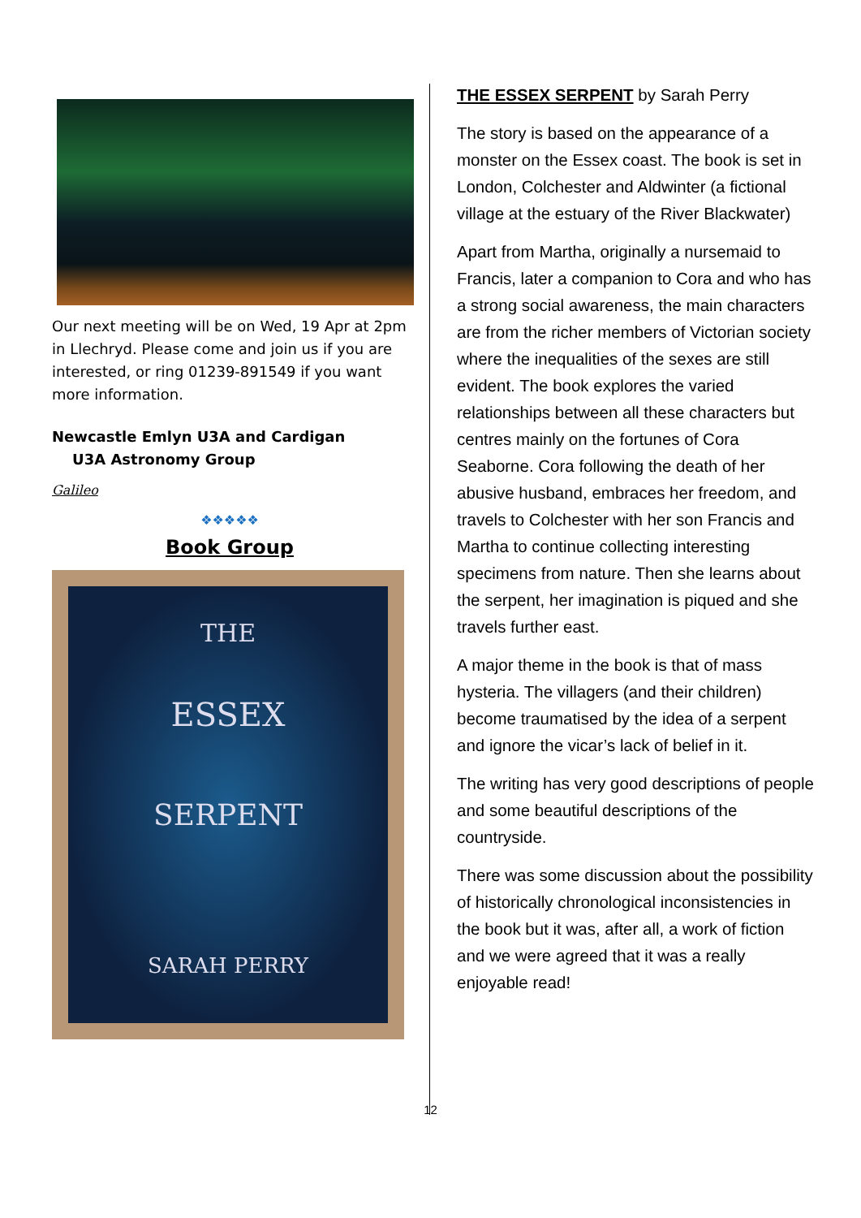Our next meeting will be on Wed, 19 Apr at 2pm in Llechryd. Please come and join us if you are interested, or ring 01239-891549 if you want more information.
Newcastle Emlyn U3A and Cardigan
U3A Astronomy Group
Galileo
❖❖❖❖❖
Book Group
THE
ESSEX
SERPENT
SARAH PERRY
THE ESSEX SERPENT by Sarah Perry
The story is based on the appearance of a monster on the Essex coast. The book is set in London, Colchester and Aldwinter (a fictional village at the estuary of the River Blackwater)
Apart from Martha, originally a nursemaid to Francis, later a companion to Cora and who has a strong social awareness, the main characters are from the richer members of Victorian society where the inequalities of the sexes are still evident. The book explores the varied relationships between all these characters but centres mainly on the fortunes of Cora Seaborne. Cora following the death of her abusive husband, embraces her freedom, and travels to Colchester with her son Francis and Martha to continue collecting interesting specimens from nature. Then she learns about the serpent, her imagination is piqued and she travels further east.
A major theme in the book is that of mass hysteria. The villagers (and their children) become traumatised by the idea of a serpent and ignore the vicar’s lack of belief in it.
The writing has very good descriptions of people and some beautiful descriptions of the countryside.
There was some discussion about the possibility of historically chronological inconsistencies in the book but it was, after all, a work of fiction and we were agreed that it was a really enjoyable read!
12